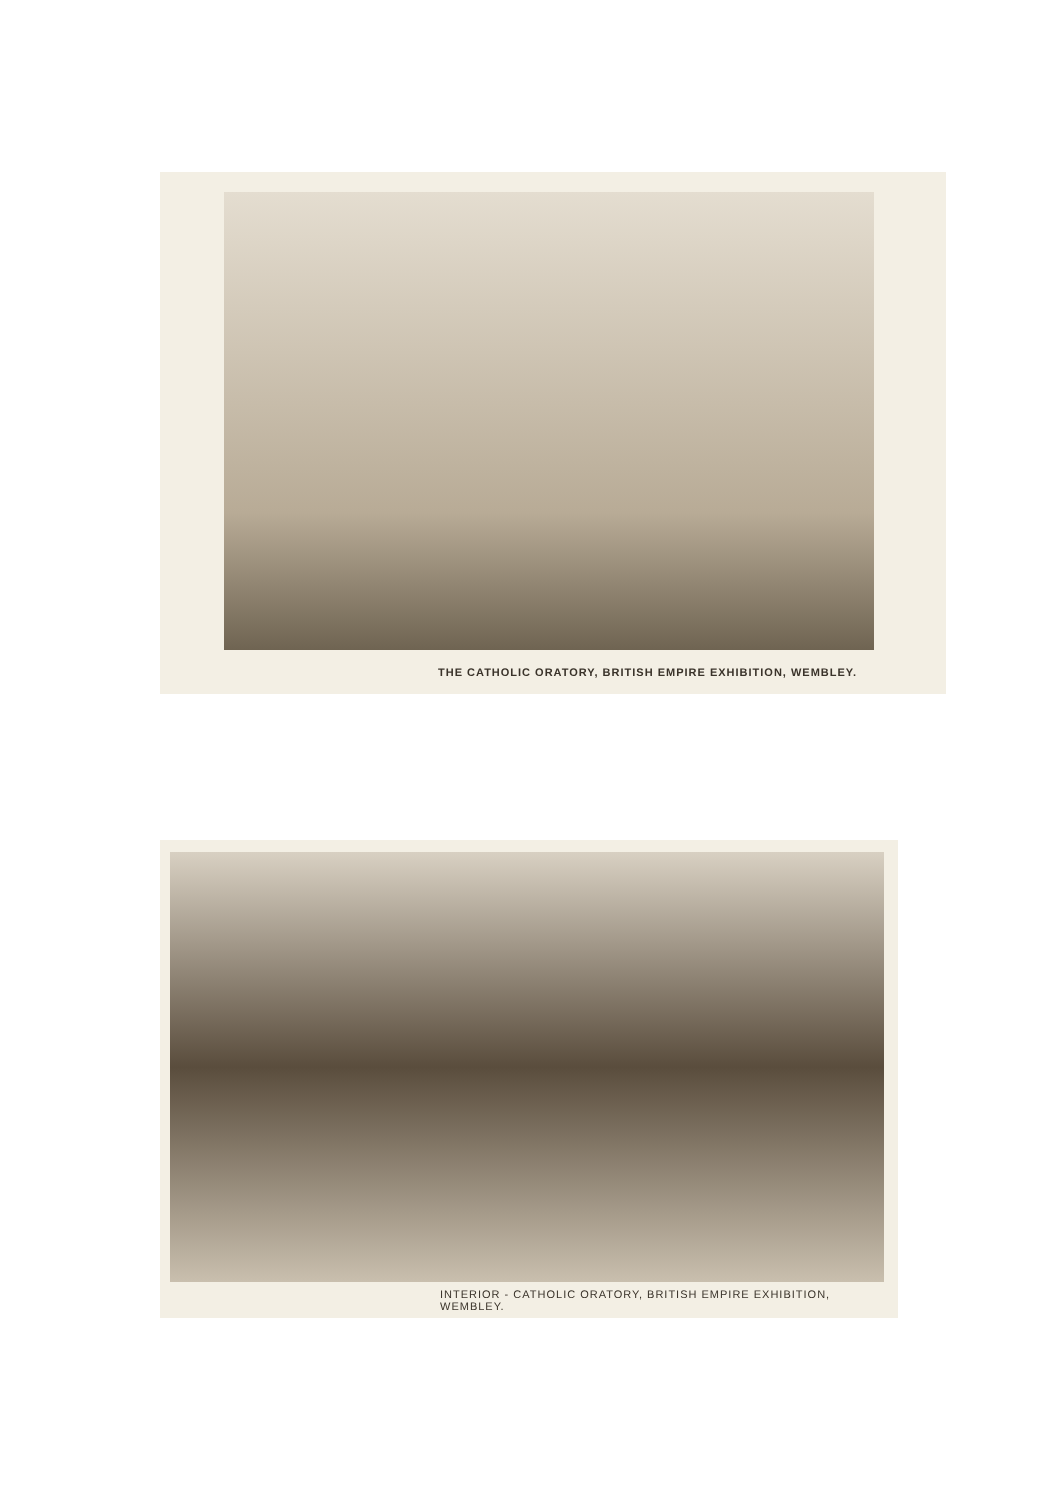THE CATHOLIC ORATORY, BRITISH EMPIRE EXHIBITION, WEMBLEY.
INTERIOR - CATHOLIC ORATORY, BRITISH EMPIRE EXHIBITION, WEMBLEY.